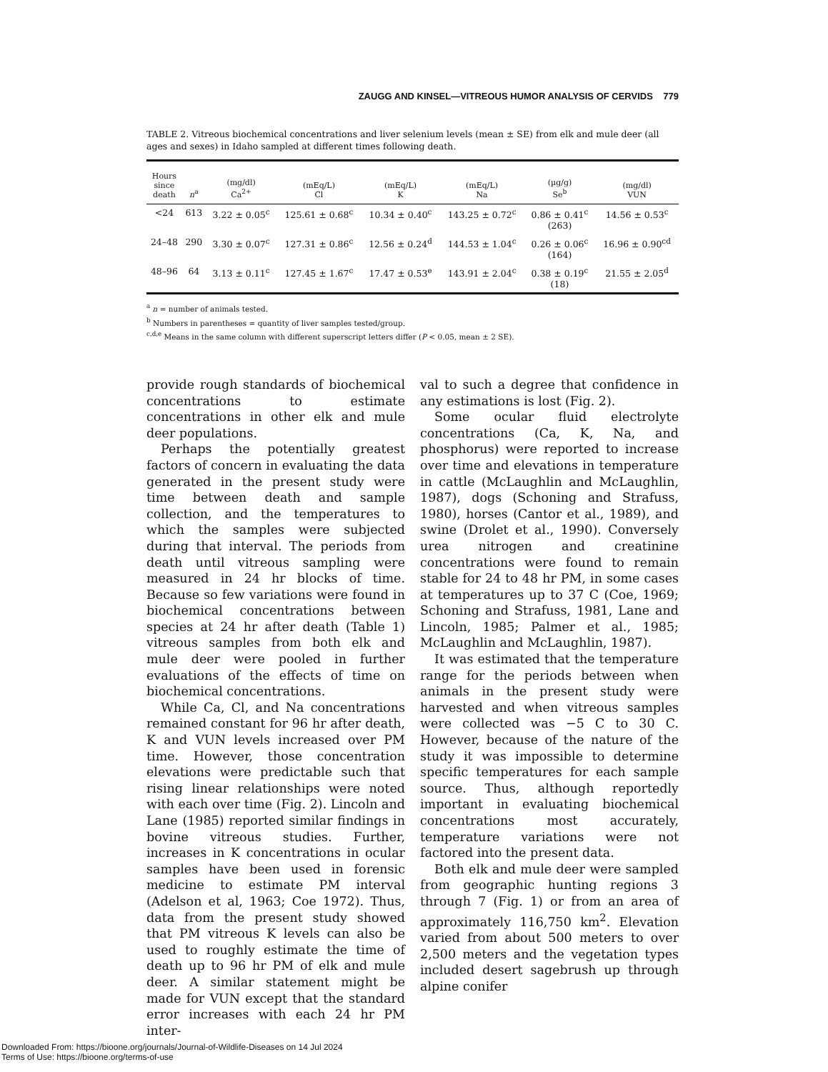ZAUGG AND KINSEL—VITREOUS HUMOR ANALYSIS OF CERVIDS 779
TABLE 2. Vitreous biochemical concentrations and liver selenium levels (mean ± SE) from elk and mule deer (all ages and sexes) in Idaho sampled at different times following death.
| Hours since death | n<sup>a</sup> | (mg/dl) Ca<sup>2+</sup> | (mEq/L) Cl | (mEq/L) K | (mEq/L) Na | (µg/g) Se<sup>b</sup> | (mg/dl) VUN |
| --- | --- | --- | --- | --- | --- | --- | --- |
| <24 | 613 | 3.22 ± 0.05<sup>c</sup> | 125.61 ± 0.68<sup>c</sup> | 10.34 ± 0.40<sup>c</sup> | 143.25 ± 0.72<sup>c</sup> | 0.86 ± 0.41<sup>c</sup> (263) | 14.56 ± 0.53<sup>c</sup> |
| 24–48 | 290 | 3.30 ± 0.07<sup>c</sup> | 127.31 ± 0.86<sup>c</sup> | 12.56 ± 0.24<sup>d</sup> | 144.53 ± 1.04<sup>c</sup> | 0.26 ± 0.06<sup>c</sup> (164) | 16.96 ± 0.90<sup>cd</sup> |
| 48–96 | 64 | 3.13 ± 0.11<sup>c</sup> | 127.45 ± 1.67<sup>c</sup> | 17.47 ± 0.53<sup>e</sup> | 143.91 ± 2.04<sup>c</sup> | 0.38 ± 0.19<sup>c</sup> (18) | 21.55 ± 2.05<sup>d</sup> |
<sup>a</sup> n = number of animals tested.
<sup>b</sup> Numbers in parentheses = quantity of liver samples tested/group.
<sup>c,d,e</sup> Means in the same column with different superscript letters differ (P < 0.05, mean ± 2 SE).
provide rough standards of biochemical concentrations to estimate concentrations in other elk and mule deer populations.
Perhaps the potentially greatest factors of concern in evaluating the data generated in the present study were time between death and sample collection, and the temperatures to which the samples were subjected during that interval. The periods from death until vitreous sampling were measured in 24 hr blocks of time. Because so few variations were found in biochemical concentrations between species at 24 hr after death (Table 1) vitreous samples from both elk and mule deer were pooled in further evaluations of the effects of time on biochemical concentrations.
While Ca, Cl, and Na concentrations remained constant for 96 hr after death, K and VUN levels increased over PM time. However, those concentration elevations were predictable such that rising linear relationships were noted with each over time (Fig. 2). Lincoln and Lane (1985) reported similar findings in bovine vitreous studies. Further, increases in K concentrations in ocular samples have been used in forensic medicine to estimate PM interval (Adelson et al, 1963; Coe 1972). Thus, data from the present study showed that PM vitreous K levels can also be used to roughly estimate the time of death up to 96 hr PM of elk and mule deer. A similar statement might be made for VUN except that the standard error increases with each 24 hr PM inter-
val to such a degree that confidence in any estimations is lost (Fig. 2).
Some ocular fluid electrolyte concentrations (Ca, K, Na, and phosphorus) were reported to increase over time and elevations in temperature in cattle (McLaughlin and McLaughlin, 1987), dogs (Schoning and Strafuss, 1980), horses (Cantor et al., 1989), and swine (Drolet et al., 1990). Conversely urea nitrogen and creatinine concentrations were found to remain stable for 24 to 48 hr PM, in some cases at temperatures up to 37 C (Coe, 1969; Schoning and Strafuss, 1981, Lane and Lincoln, 1985; Palmer et al., 1985; McLaughlin and McLaughlin, 1987).
It was estimated that the temperature range for the periods between when animals in the present study were harvested and when vitreous samples were collected was −5 C to 30 C. However, because of the nature of the study it was impossible to determine specific temperatures for each sample source. Thus, although reportedly important in evaluating biochemical concentrations most accurately, temperature variations were not factored into the present data.
Both elk and mule deer were sampled from geographic hunting regions 3 through 7 (Fig. 1) or from an area of approximately 116,750 km<sup>2</sup>. Elevation varied from about 500 meters to over 2,500 meters and the vegetation types included desert sagebrush up through alpine conifer
Downloaded From: https://bioone.org/journals/Journal-of-Wildlife-Diseases on 14 Jul 2024
Terms of Use: https://bioone.org/terms-of-use